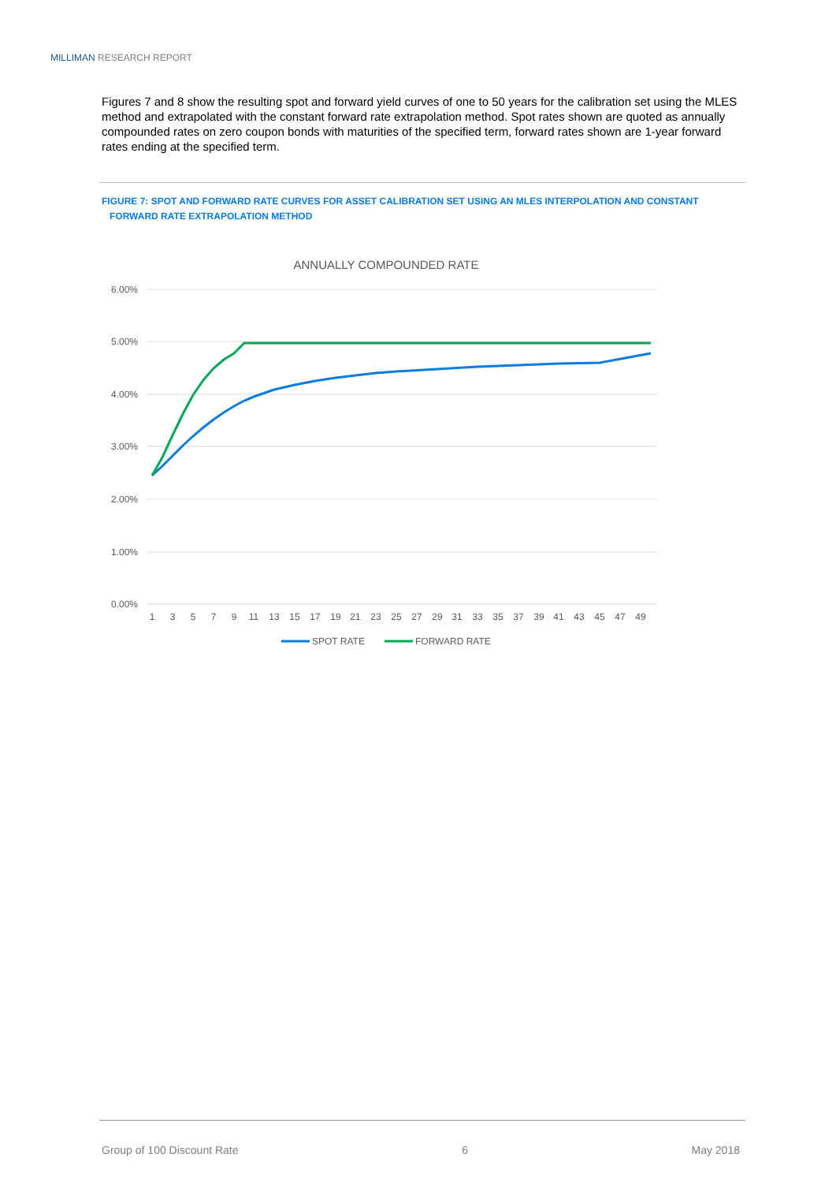MILLIMAN RESEARCH REPORT
Figures 7 and 8 show the resulting spot and forward yield curves of one to 50 years for the calibration set using the MLES method and extrapolated with the constant forward rate extrapolation method. Spot rates shown are quoted as annually compounded rates on zero coupon bonds with maturities of the specified term, forward rates shown are 1-year forward rates ending at the specified term.
FIGURE 7: SPOT AND FORWARD RATE CURVES FOR ASSET CALIBRATION SET USING AN MLES INTERPOLATION AND CONSTANT
FORWARD RATE EXTRAPOLATION METHOD
ANNUALLY COMPOUNDED RATE
6.00%
5.00%
4.00%
3.00%
2.00%
1.00%
0.00%
1
3
5
7
9
11
13
15
17
19
21
23
25
27
29
31
33
35
37
39
41
43
45
47
49
SPOT RATE
FORWARD RATE
Group of 100 Discount Rate 6 May 2018